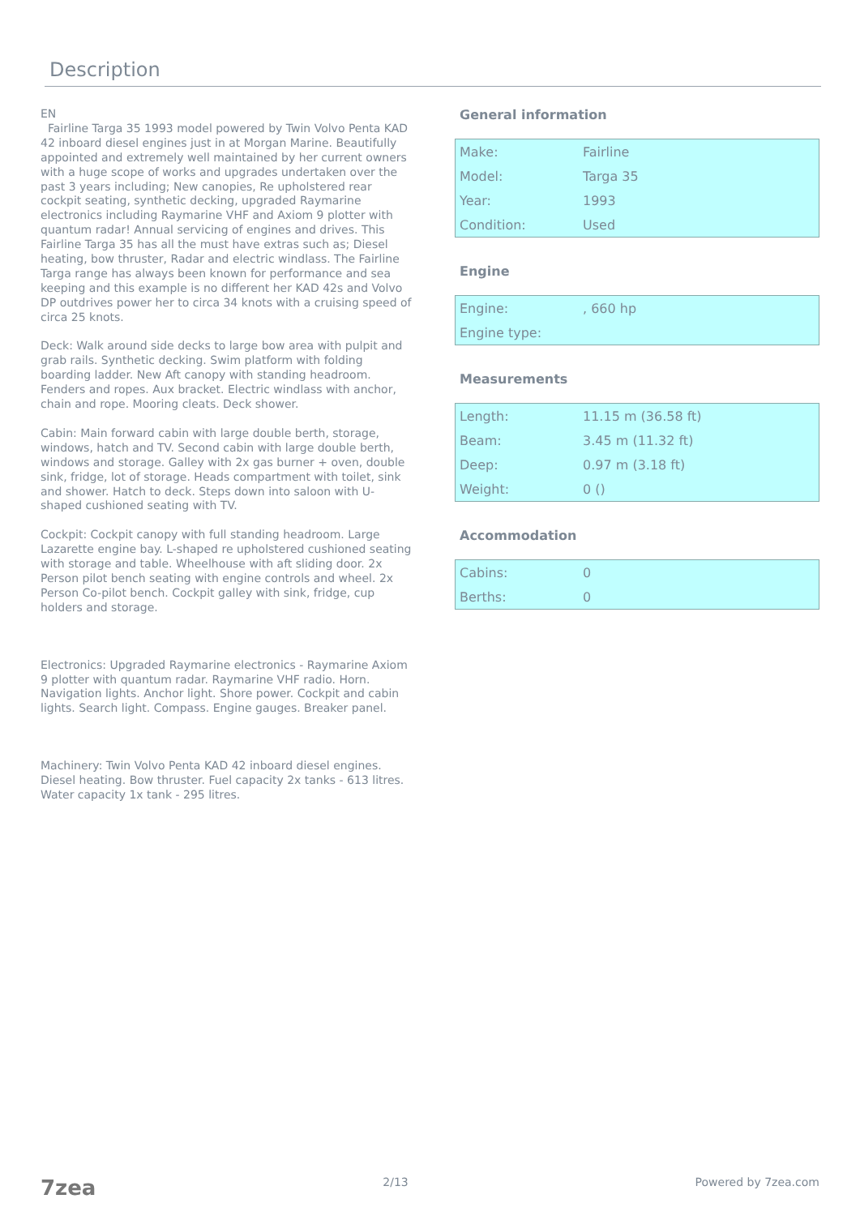Description
EN
Fairline Targa 35 1993 model powered by Twin Volvo Penta KAD 42 inboard diesel engines just in at Morgan Marine. Beautifully appointed and extremely well maintained by her current owners with a huge scope of works and upgrades undertaken over the past 3 years including; New canopies, Re upholstered rear cockpit seating, synthetic decking, upgraded Raymarine electronics including Raymarine VHF and Axiom 9 plotter with quantum radar! Annual servicing of engines and drives. This Fairline Targa 35 has all the must have extras such as; Diesel heating, bow thruster, Radar and electric windlass. The Fairline Targa range has always been known for performance and sea keeping and this example is no different her KAD 42s and Volvo DP outdrives power her to circa 34 knots with a cruising speed of circa 25 knots.
Deck: Walk around side decks to large bow area with pulpit and grab rails. Synthetic decking. Swim platform with folding boarding ladder. New Aft canopy with standing headroom. Fenders and ropes. Aux bracket. Electric windlass with anchor, chain and rope. Mooring cleats. Deck shower.
Cabin: Main forward cabin with large double berth, storage, windows, hatch and TV. Second cabin with large double berth, windows and storage. Galley with 2x gas burner + oven, double sink, fridge, lot of storage. Heads compartment with toilet, sink and shower. Hatch to deck. Steps down into saloon with U-shaped cushioned seating with TV.
Cockpit: Cockpit canopy with full standing headroom. Large Lazarette engine bay. L-shaped re upholstered cushioned seating with storage and table. Wheelhouse with aft sliding door. 2x Person pilot bench seating with engine controls and wheel. 2x Person Co-pilot bench. Cockpit galley with sink, fridge, cup holders and storage.
Electronics: Upgraded Raymarine electronics - Raymarine Axiom 9 plotter with quantum radar. Raymarine VHF radio. Horn. Navigation lights. Anchor light. Shore power. Cockpit and cabin lights. Search light. Compass. Engine gauges. Breaker panel.
Machinery: Twin Volvo Penta KAD 42 inboard diesel engines. Diesel heating. Bow thruster. Fuel capacity 2x tanks - 613 litres. Water capacity 1x tank - 295 litres.
General information
| Make: | Fairline |
| Model: | Targa 35 |
| Year: | 1993 |
| Condition: | Used |
Engine
| Engine: | , 660 hp |
| Engine type: | |
Measurements
| Length: | 11.15 m (36.58 ft) |
| Beam: | 3.45 m (11.32 ft) |
| Deep: | 0.97 m (3.18 ft) |
| Weight: | 0 () |
Accommodation
| Cabins: | 0 |
| Berths: | 0 |
7zea 2/13 Powered by 7zea.com